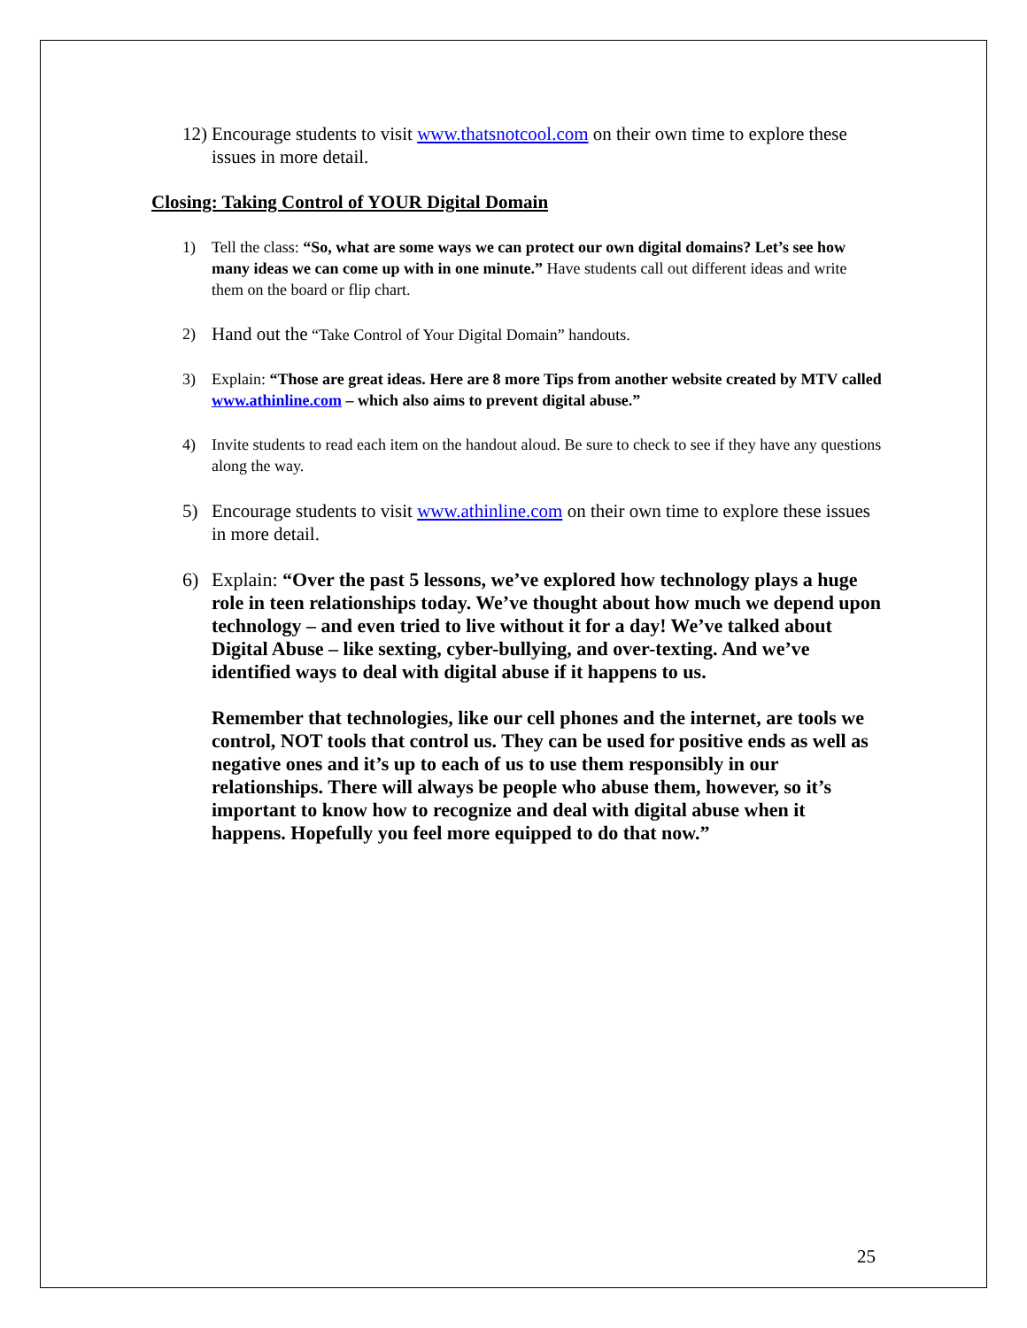12) Encourage students to visit www.thatsnotcool.com on their own time to explore these issues in more detail.
Closing: Taking Control of YOUR Digital Domain
1) Tell the class: “So, what are some ways we can protect our own digital domains? Let’s see how many ideas we can come up with in one minute.” Have students call out different ideas and write them on the board or flip chart.
2) Hand out the “Take Control of Your Digital Domain” handouts.
3) Explain: “Those are great ideas. Here are 8 more Tips from another website created by MTV called www.athinline.com – which also aims to prevent digital abuse.”
4) Invite students to read each item on the handout aloud. Be sure to check to see if they have any questions along the way.
5) Encourage students to visit www.athinline.com on their own time to explore these issues in more detail.
6) Explain: “Over the past 5 lessons, we’ve explored how technology plays a huge role in teen relationships today. We’ve thought about how much we depend upon technology – and even tried to live without it for a day! We’ve talked about Digital Abuse – like sexting, cyber-bullying, and over-texting. And we’ve identified ways to deal with digital abuse if it happens to us.
Remember that technologies, like our cell phones and the internet, are tools we control, NOT tools that control us. They can be used for positive ends as well as negative ones and it’s up to each of us to use them responsibly in our relationships. There will always be people who abuse them, however, so it’s important to know how to recognize and deal with digital abuse when it happens. Hopefully you feel more equipped to do that now.”
25